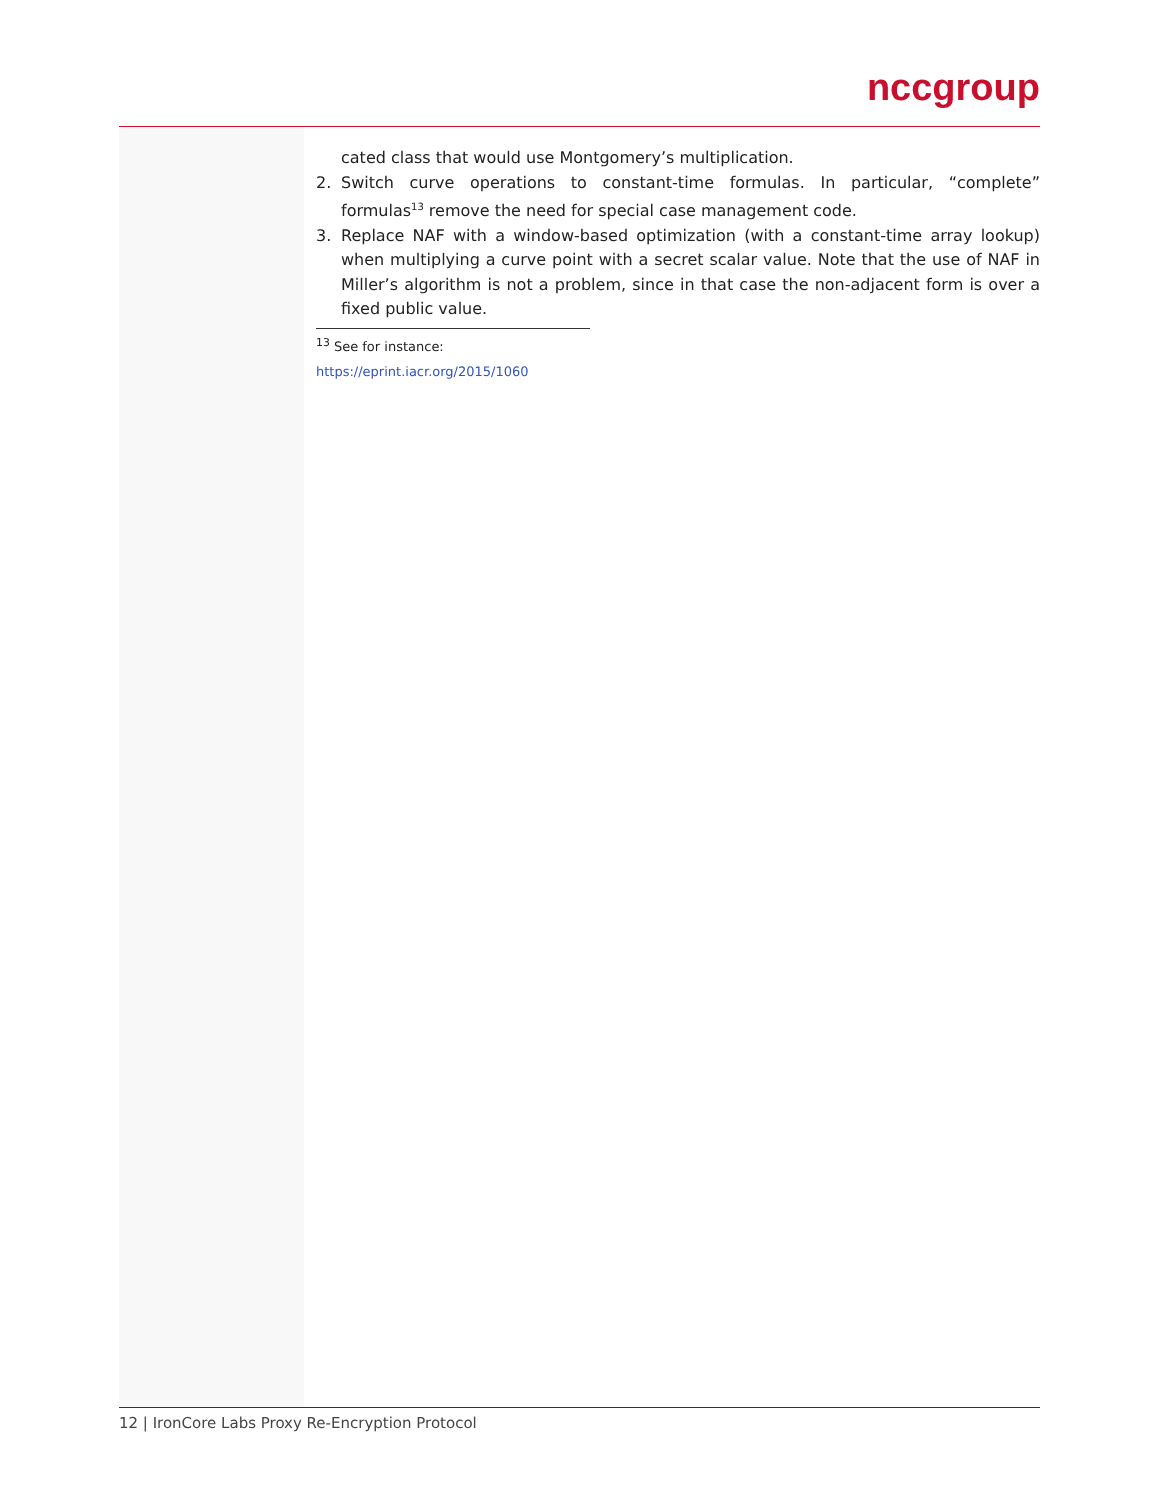nccgroup
cated class that would use Montgomery’s multiplication.
2. Switch curve operations to constant-time formulas. In particular, “complete” formulas<sup>13</sup> remove the need for special case management code.
3. Replace NAF with a window-based optimization (with a constant-time array lookup) when multiplying a curve point with a secret scalar value. Note that the use of NAF in Miller’s algorithm is not a problem, since in that case the non-adjacent form is over a fixed public value.
<sup>13</sup> See for instance: https://eprint.iacr.org/2015/1060
12 | IronCore Labs Proxy Re-Encryption Protocol